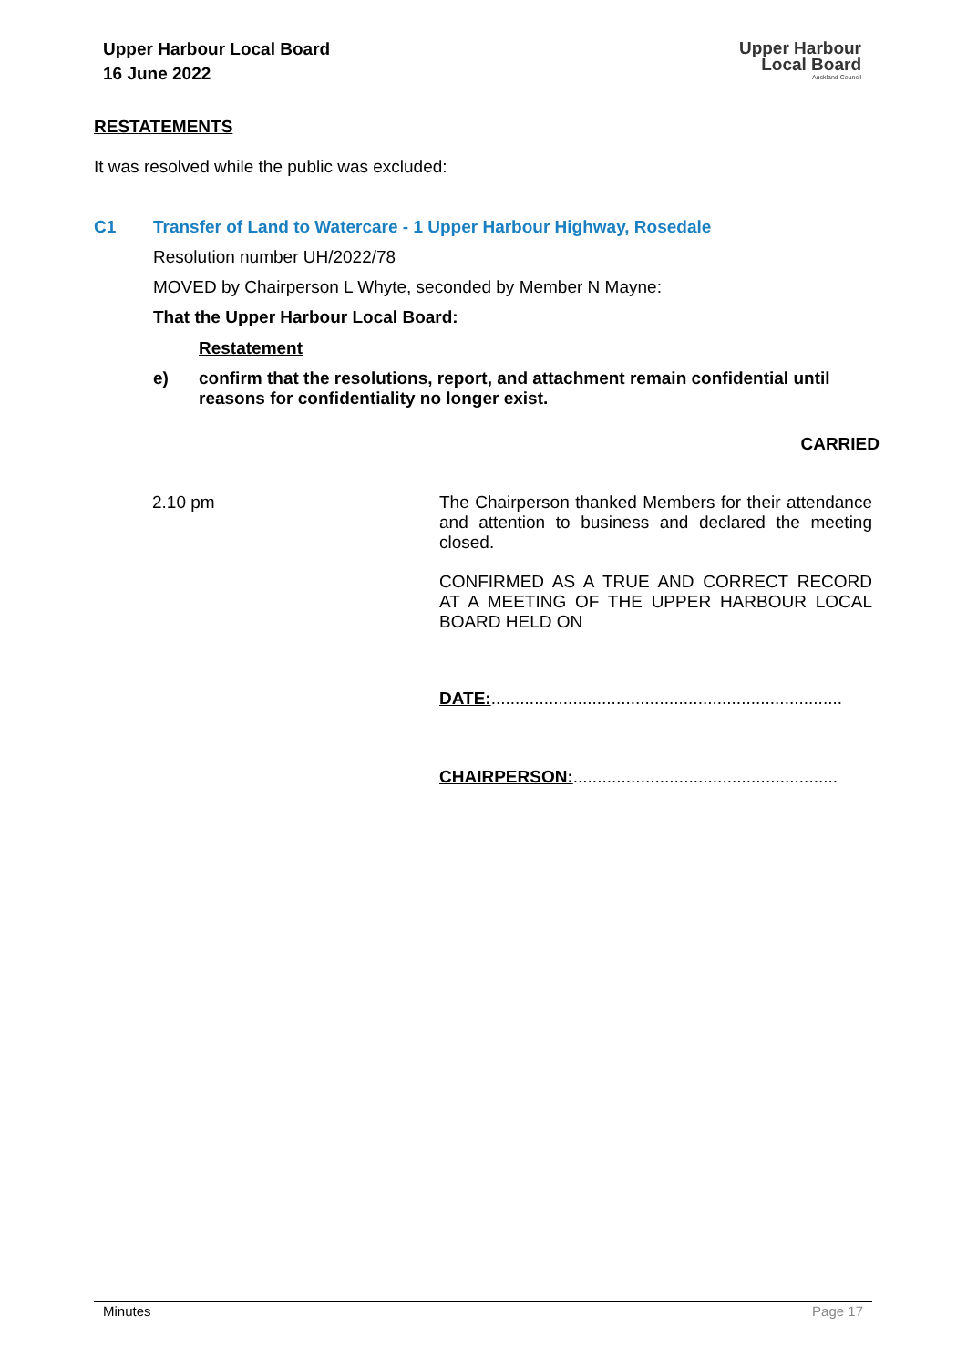Upper Harbour Local Board
16 June 2022
Upper Harbour
Local Board
Auckland Council
RESTATEMENTS
It was resolved while the public was excluded:
C1 Transfer of Land to Watercare - 1 Upper Harbour Highway, Rosedale
Resolution number UH/2022/78
MOVED by Chairperson L Whyte, seconded by Member N Mayne:
That the Upper Harbour Local Board:
Restatement
e) confirm that the resolutions, report, and attachment remain confidential until reasons for confidentiality no longer exist.
CARRIED
2.10 pm The Chairperson thanked Members for their attendance and attention to business and declared the meeting closed.
CONFIRMED AS A TRUE AND CORRECT RECORD AT A MEETING OF THE UPPER HARBOUR LOCAL BOARD HELD ON
DATE:.........................................................................
CHAIRPERSON:.......................................................
Minutes Page 17